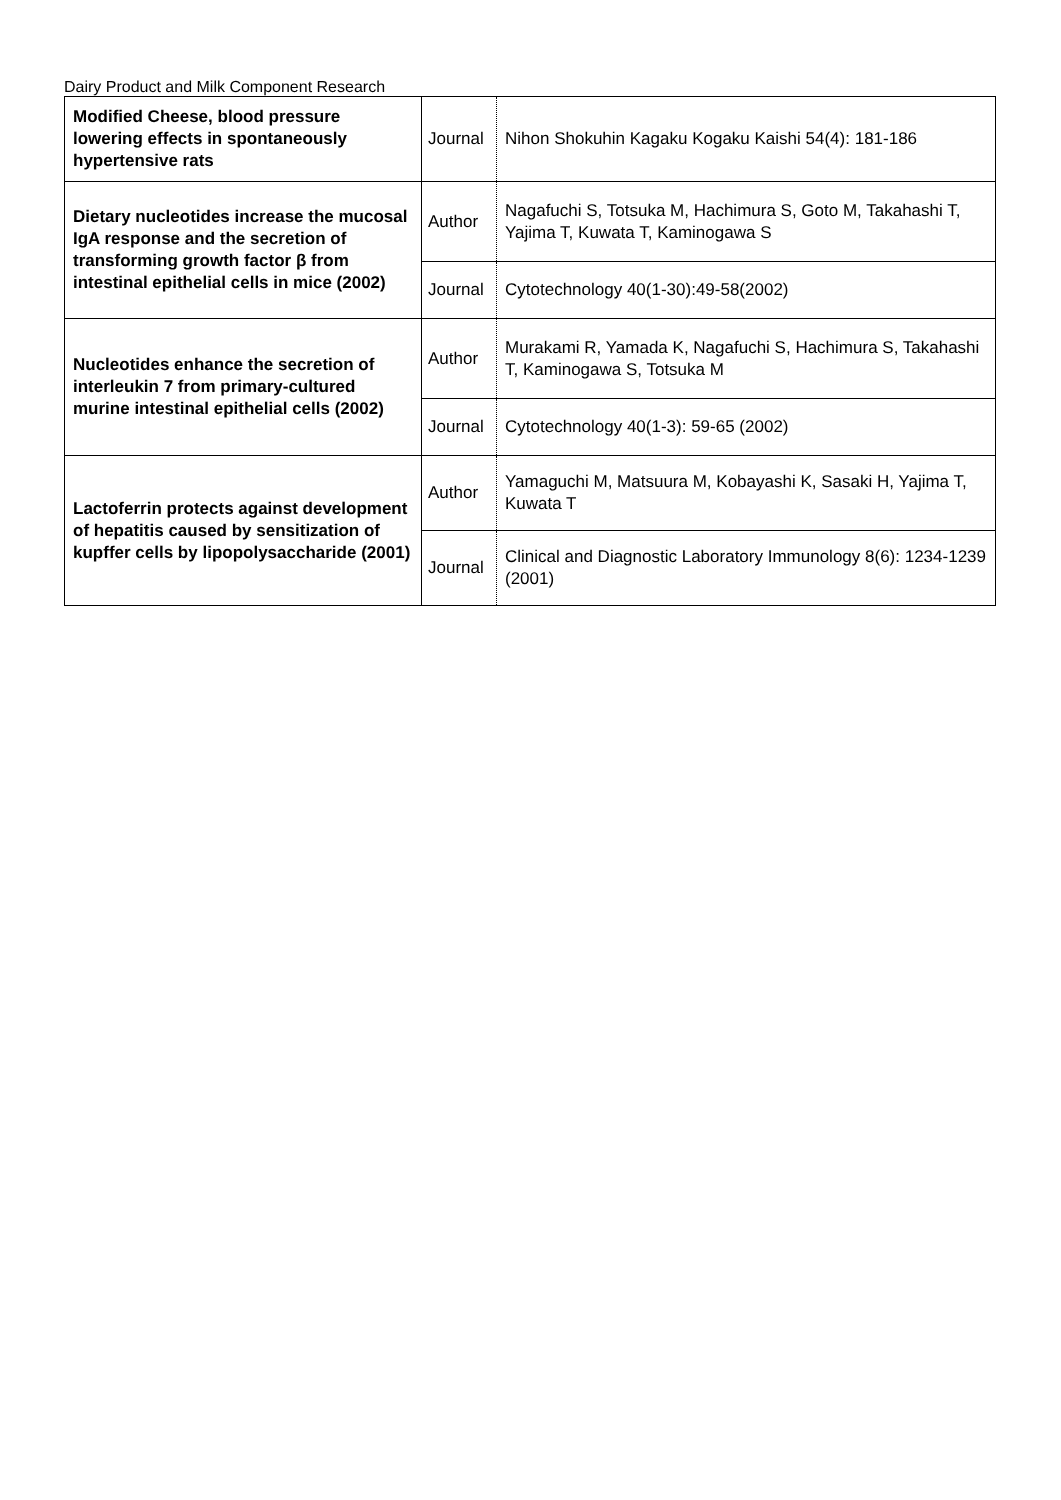Dairy Product and Milk Component Research
| Modified Cheese, blood pressure lowering effects in spontaneously hypertensive rats | Journal | Nihon Shokuhin Kagaku Kogaku Kaishi 54(4): 181-186 |
| Dietary nucleotides increase the mucosal IgA response and the secretion of transforming growth factor β from intestinal epithelial cells in mice (2002) | Author | Nagafuchi S, Totsuka M, Hachimura S, Goto M, Takahashi T, Yajima T, Kuwata T, Kaminogawa S |
| | Journal | Cytotechnology 40(1-30):49-58(2002) |
| Nucleotides enhance the secretion of interleukin 7 from primary-cultured murine intestinal epithelial cells (2002) | Author | Murakami R, Yamada K, Nagafuchi S, Hachimura S, Takahashi T, Kaminogawa S, Totsuka M |
| | Journal | Cytotechnology 40(1-3): 59-65 (2002) |
| Lactoferrin protects against development of hepatitis caused by sensitization of kupffer cells by lipopolysaccharide (2001) | Author | Yamaguchi M, Matsuura M, Kobayashi K, Sasaki H, Yajima T, Kuwata T |
| | Journal | Clinical and Diagnostic Laboratory Immunology 8(6): 1234-1239 (2001) |